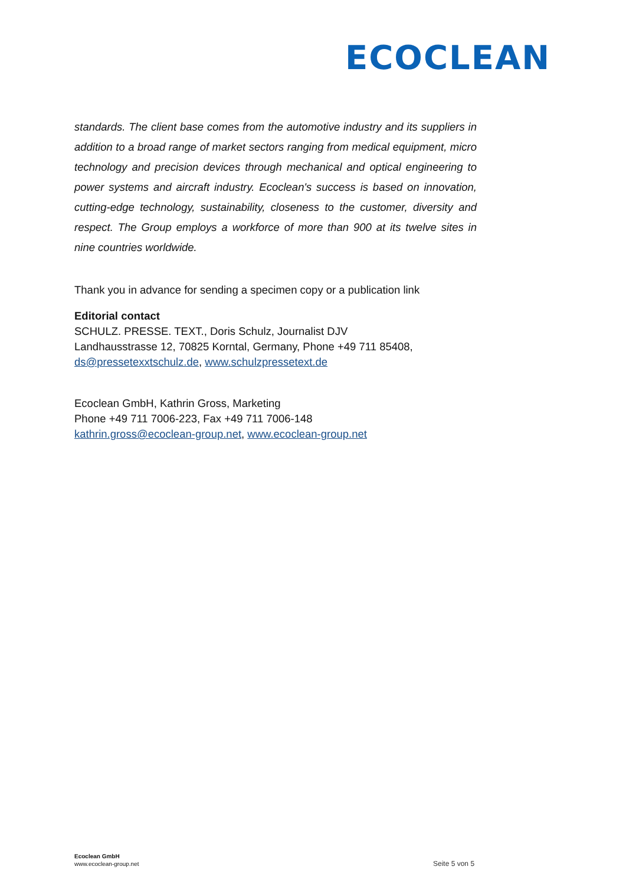ECOCLEAN
standards. The client base comes from the automotive industry and its suppliers in addition to a broad range of market sectors ranging from medical equipment, micro technology and precision devices through mechanical and optical engineering to power systems and aircraft industry. Ecoclean's success is based on innovation, cutting-edge technology, sustainability, closeness to the customer, diversity and respect. The Group employs a workforce of more than 900 at its twelve sites in nine countries worldwide.
Thank you in advance for sending a specimen copy or a publication link
Editorial contact
SCHULZ. PRESSE. TEXT., Doris Schulz, Journalist DJV
Landhausstrasse 12, 70825 Korntal, Germany, Phone +49 711 85408,
ds@pressetexxtschulz.de, www.schulzpressetext.de
Ecoclean GmbH, Kathrin Gross, Marketing
Phone +49 711 7006-223, Fax +49 711 7006-148
kathrin.gross@ecoclean-group.net, www.ecoclean-group.net
Ecoclean GmbH
www.ecoclean-group.net
Seite 5 von 5